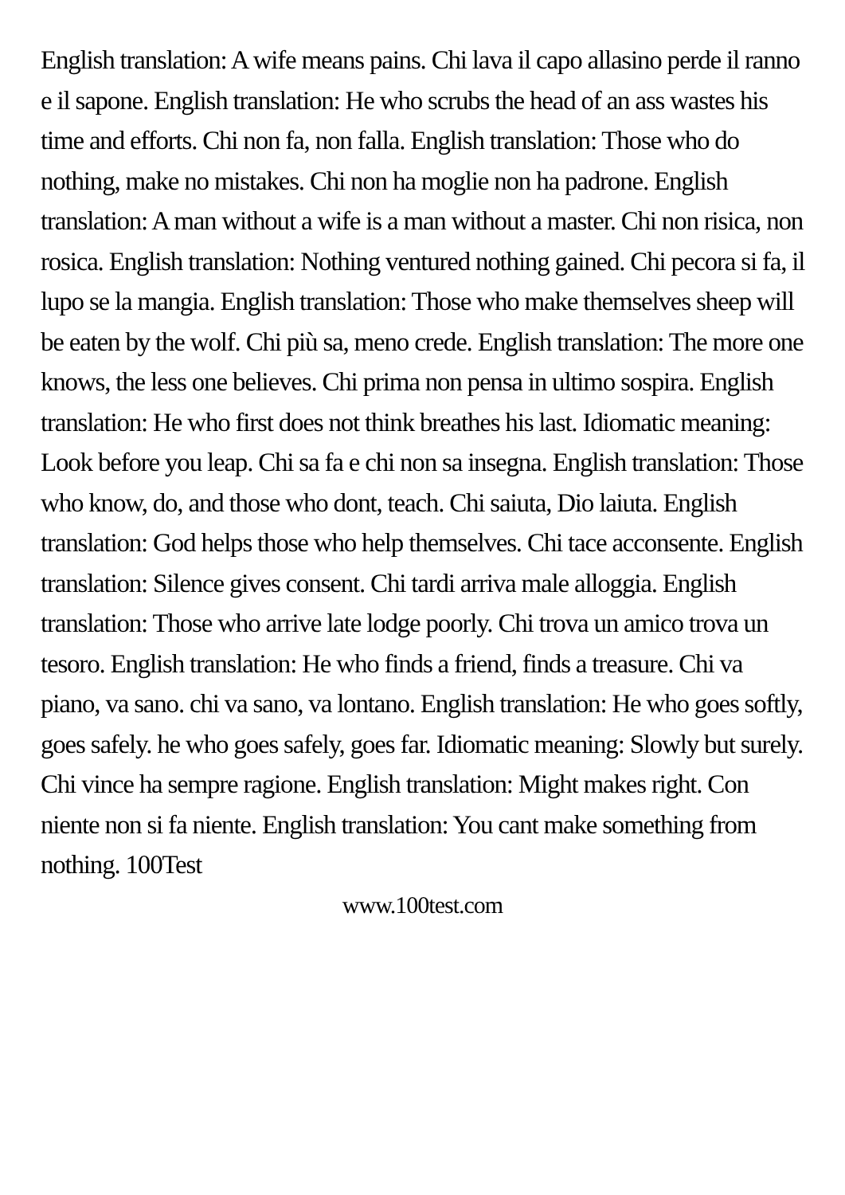English translation: A wife means pains. Chi lava il capo allasino perde il ranno e il sapone. English translation: He who scrubs the head of an ass wastes his time and efforts. Chi non fa, non falla. English translation: Those who do nothing, make no mistakes. Chi non ha moglie non ha padrone. English translation: A man without a wife is a man without a master. Chi non risica, non rosica. English translation: Nothing ventured nothing gained. Chi pecora si fa, il lupo se la mangia. English translation: Those who make themselves sheep will be eaten by the wolf. Chi più sa, meno crede. English translation: The more one knows, the less one believes. Chi prima non pensa in ultimo sospira. English translation: He who first does not think breathes his last. Idiomatic meaning: Look before you leap. Chi sa fa e chi non sa insegna. English translation: Those who know, do, and those who dont, teach. Chi saiuta, Dio laiuta. English translation: God helps those who help themselves. Chi tace acconsente. English translation: Silence gives consent. Chi tardi arriva male alloggia. English translation: Those who arrive late lodge poorly. Chi trova un amico trova un tesoro. English translation: He who finds a friend, finds a treasure. Chi va piano, va sano. chi va sano, va lontano. English translation: He who goes softly, goes safely. he who goes safely, goes far. Idiomatic meaning: Slowly but surely. Chi vince ha sempre ragione. English translation: Might makes right. Con niente non si fa niente. English translation: You cant make something from nothing. 100Test
www.100test.com